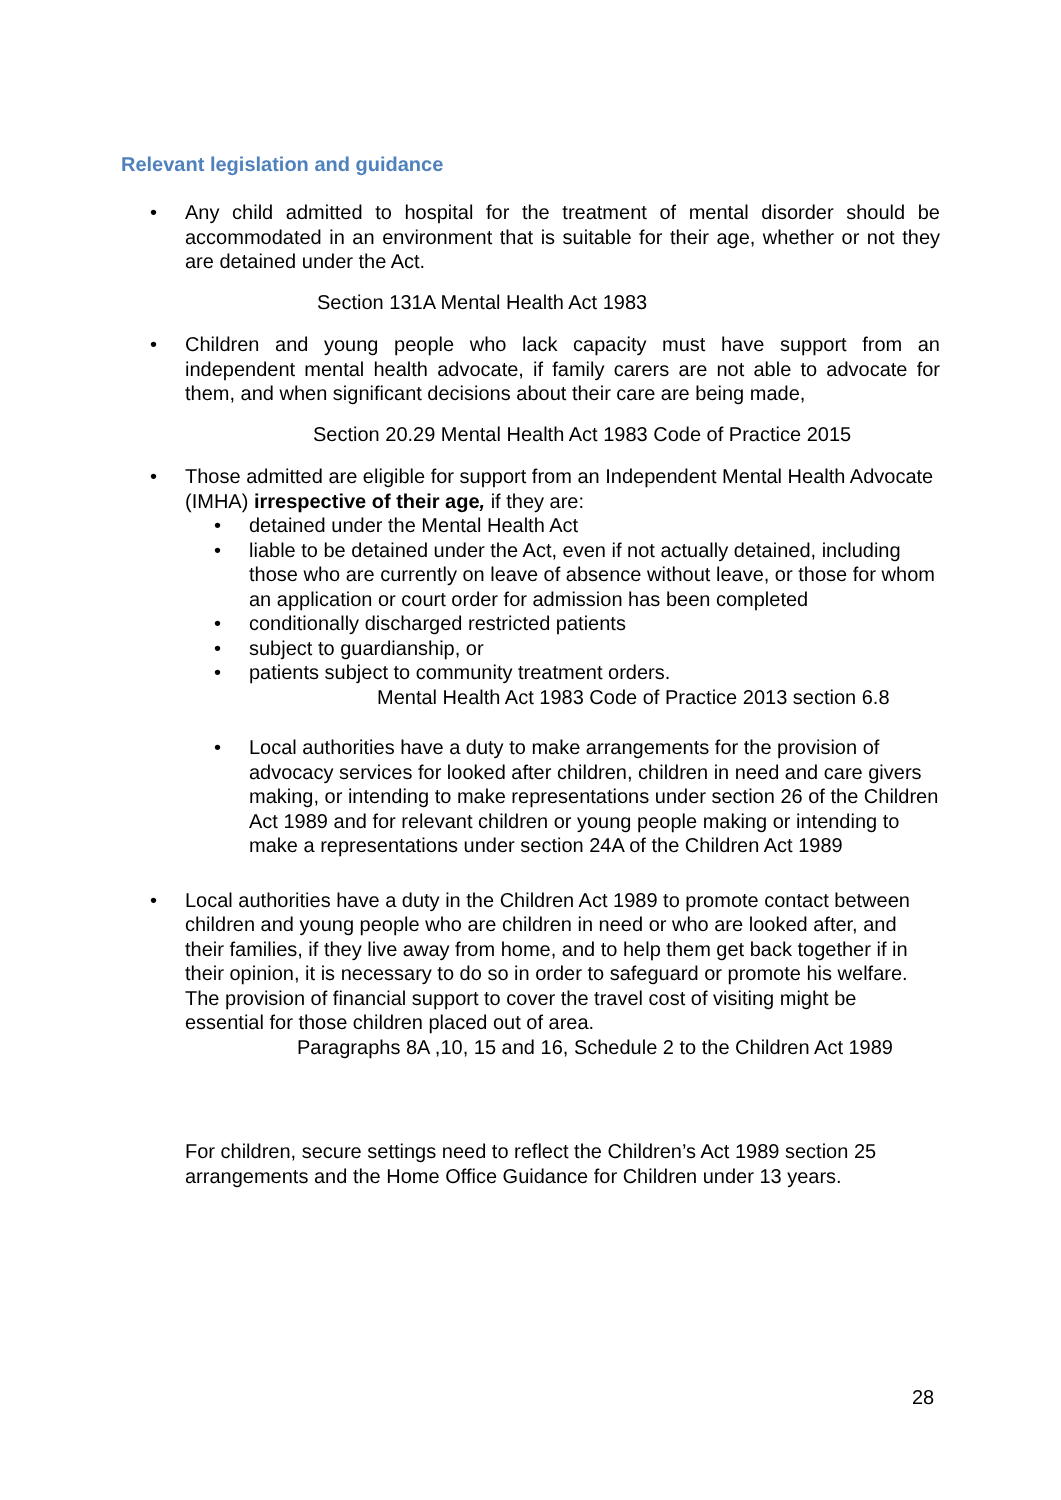Relevant legislation and guidance
• Any child admitted to hospital for the treatment of mental disorder should be accommodated in an environment that is suitable for their age, whether or not they are detained under the Act.
Section 131A Mental Health Act 1983
• Children and young people who lack capacity must have support from an independent mental health advocate, if family carers are not able to advocate for them, and when significant decisions about their care are being made,
Section 20.29 Mental Health Act 1983 Code of Practice 2015
• Those admitted are eligible for support from an Independent Mental Health Advocate (IMHA) irrespective of their age, if they are:
• detained under the Mental Health Act
• liable to be detained under the Act, even if not actually detained, including those who are currently on leave of absence without leave, or those for whom an application or court order for admission has been completed
• conditionally discharged restricted patients
• subject to guardianship, or
• patients subject to community treatment orders.
Mental Health Act 1983 Code of Practice 2013 section 6.8
• Local authorities have a duty to make arrangements for the provision of advocacy services for looked after children, children in need and care givers making, or intending to make representations under section 26 of the Children Act 1989 and for relevant children or young people making or intending to make a representations under section 24A of the Children Act 1989
• Local authorities have a duty in the Children Act 1989 to promote contact between children and young people who are children in need or who are looked after, and their families, if they live away from home, and to help them get back together if in their opinion, it is necessary to do so in order to safeguard or promote his welfare. The provision of financial support to cover the travel cost of visiting might be essential for those children placed out of area.
Paragraphs 8A ,10, 15 and 16, Schedule 2 to the Children Act 1989
For children, secure settings need to reflect the Children’s Act 1989 section 25 arrangements and the Home Office Guidance for Children under 13 years.
28